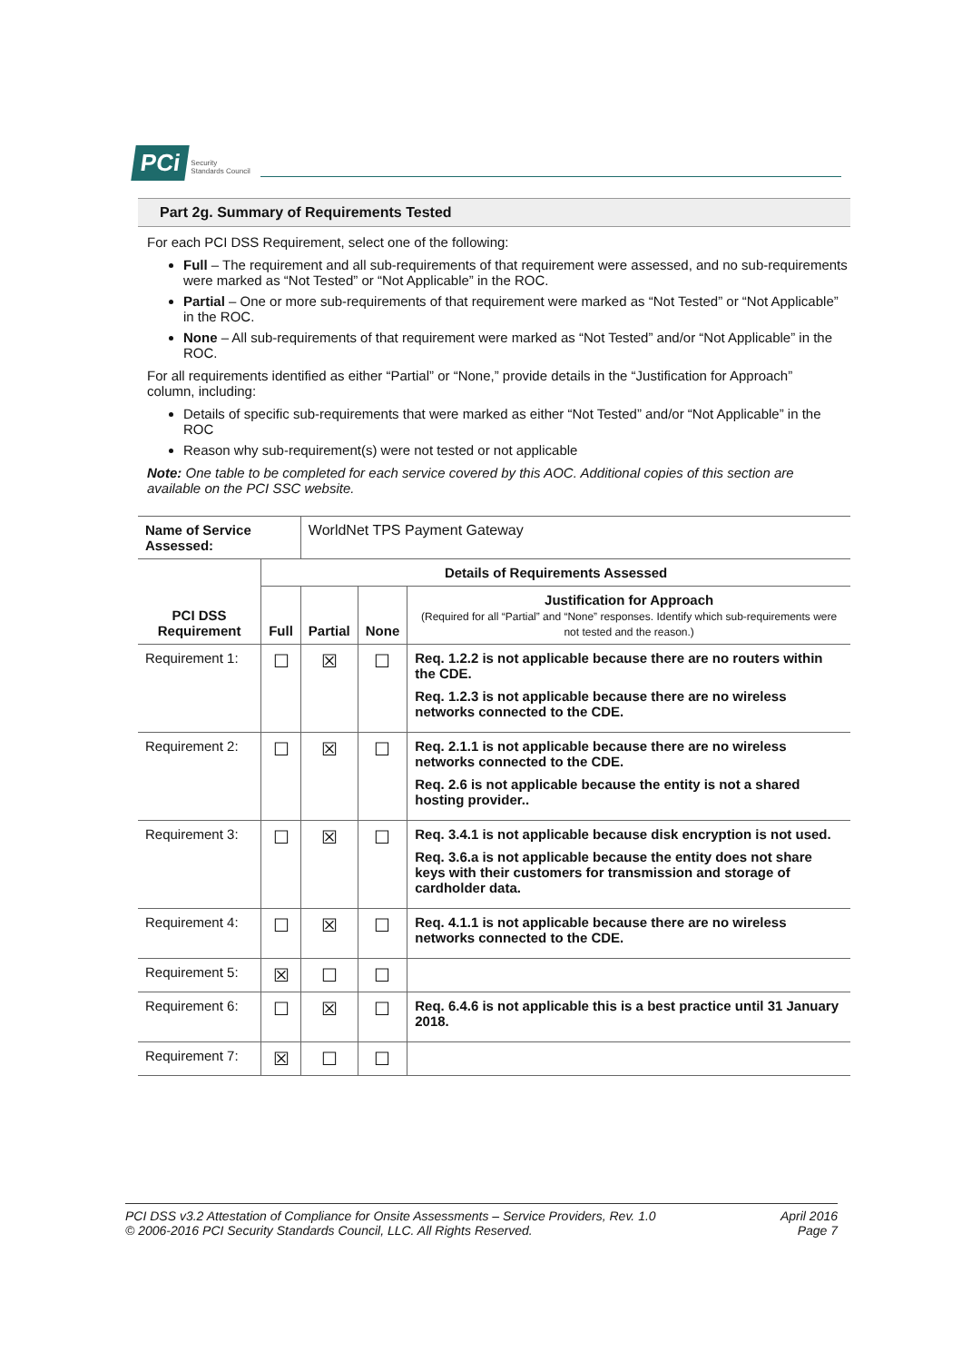PCi Security
Standards Council
Part 2g. Summary of Requirements Tested
For each PCI DSS Requirement, select one of the following:
Full – The requirement and all sub-requirements of that requirement were assessed, and no sub-requirements were marked as “Not Tested” or “Not Applicable” in the ROC.
Partial – One or more sub-requirements of that requirement were marked as “Not Tested” or “Not Applicable” in the ROC.
None – All sub-requirements of that requirement were marked as “Not Tested” and/or “Not Applicable” in the ROC.
For all requirements identified as either “Partial” or “None,” provide details in the “Justification for Approach” column, including:
Details of specific sub-requirements that were marked as either “Not Tested” and/or “Not Applicable” in the ROC
Reason why sub-requirement(s) were not tested or not applicable
Note: One table to be completed for each service covered by this AOC. Additional copies of this section are available on the PCI SSC website.
| Name of Service Assessed: | | WorldNet TPS Payment Gateway | | |
| PCI DSS Requirement | Details of Requirements Assessed | | | |
| | Full | Partial | None | Justification for Approach (Required for all “Partial” and “None” responses. Identify which sub-requirements were not tested and the reason.) |
| Requirement 1: | ☐ | ☒ | ☐ | Req. 1.2.2 is not applicable because there are no routers within the CDE. Req. 1.2.3 is not applicable because there are no wireless networks connected to the CDE. |
| Requirement 2: | ☐ | ☒ | ☐ | Req. 2.1.1 is not applicable because there are no wireless networks connected to the CDE. Req. 2.6 is not applicable because the entity is not a shared hosting provider.. |
| Requirement 3: | ☐ | ☒ | ☐ | Req. 3.4.1 is not applicable because disk encryption is not used. Req. 3.6.a is not applicable because the entity does not share keys with their customers for transmission and storage of cardholder data. |
| Requirement 4: | ☐ | ☒ | ☐ | Req. 4.1.1 is not applicable because there are no wireless networks connected to the CDE. |
| Requirement 5: | ☒ | ☐ | ☐ | |
| Requirement 6: | ☐ | ☒ | ☐ | Req. 6.4.6 is not applicable this is a best practice until 31 January 2018. |
| Requirement 7: | ☒ | ☐ | ☐ | |
PCI DSS v3.2 Attestation of Compliance for Onsite Assessments – Service Providers, Rev. 1.0
© 2006-2016 PCI Security Standards Council, LLC. All Rights Reserved.
April 2016
Page 7